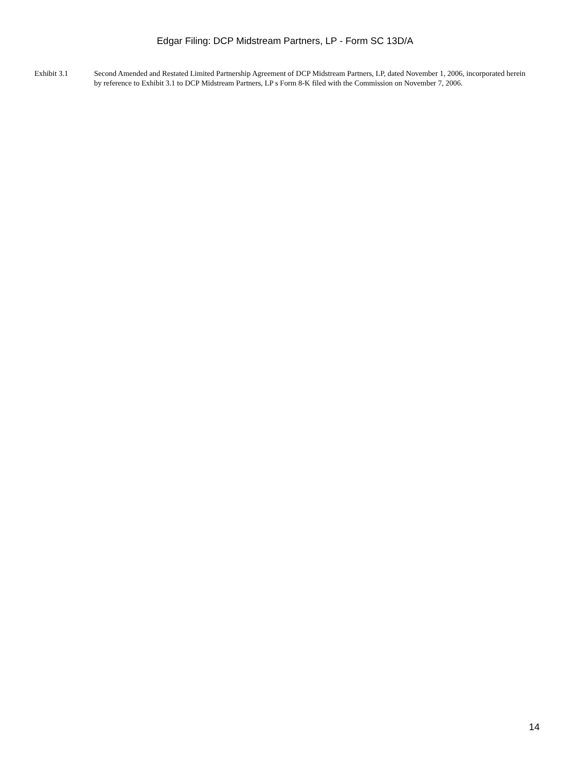Edgar Filing: DCP Midstream Partners, LP - Form SC 13D/A
Exhibit 3.1 Second Amended and Restated Limited Partnership Agreement of DCP Midstream Partners, LP, dated November 1, 2006, incorporated herein by reference to Exhibit 3.1 to DCP Midstream Partners, LP s Form 8-K filed with the Commission on November 7, 2006.
14